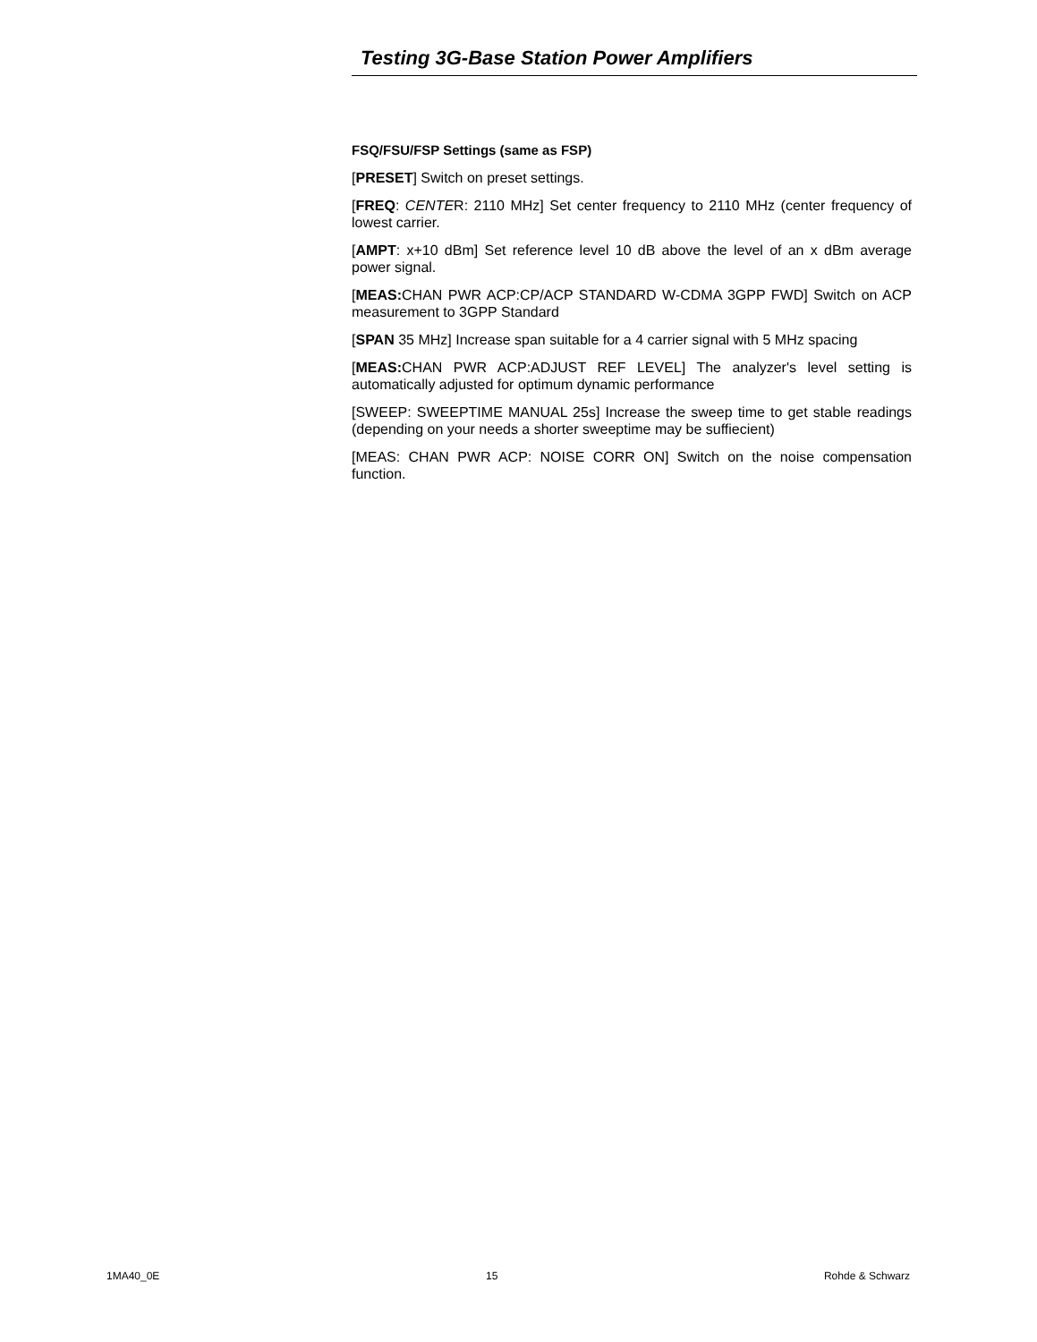Testing 3G-Base Station Power Amplifiers
FSQ/FSU/FSP Settings (same as FSP)
[PRESET] Switch on preset settings.
[FREQ: CENTER: 2110 MHz] Set center frequency to 2110 MHz (center frequency of lowest carrier.
[AMPT: x+10 dBm] Set reference level 10 dB above the level of an x dBm average power signal.
[MEAS: CHAN PWR ACP:CP/ACP STANDARD W-CDMA 3GPP FWD] Switch on ACP measurement to 3GPP Standard
[SPAN 35 MHz] Increase span suitable for a 4 carrier signal with 5 MHz spacing
[MEAS: CHAN PWR ACP:ADJUST REF LEVEL] The analyzer's level setting is automatically adjusted for optimum dynamic performance
[SWEEP: SWEEPTIME MANUAL 25s] Increase the sweep time to get stable readings (depending on your needs a shorter sweeptime may be suffiecient)
[MEAS: CHAN PWR ACP: NOISE CORR ON] Switch on the noise compensation function.
1MA40_0E 15 Rohde & Schwarz